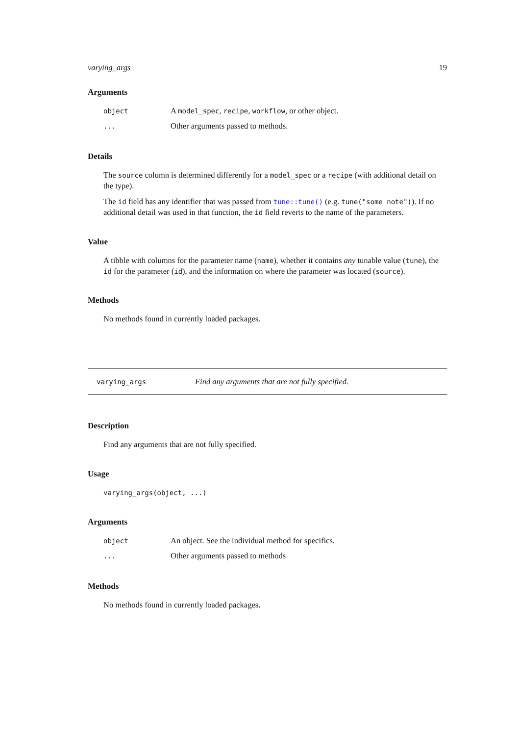varying_args 19
Arguments
| object | A model_spec , recipe , workflow , or other object. |
| ... | Other arguments passed to methods. |
Details
The source column is determined differently for a model_spec or a recipe (with additional detail on the type).
The id field has any identifier that was passed from tune::tune() (e.g. tune("some note")). If no additional detail was used in that function, the id field reverts to the name of the parameters.
Value
A tibble with columns for the parameter name (name), whether it contains any tunable value (tune), the id for the parameter (id), and the information on where the parameter was located (source).
Methods
No methods found in currently loaded packages.
varying_args Find any arguments that are not fully specified.
Description
Find any arguments that are not fully specified.
Usage
varying_args(object, ...)
Arguments
| object | An object. See the individual method for specifics. |
| ... | Other arguments passed to methods |
Methods
No methods found in currently loaded packages.